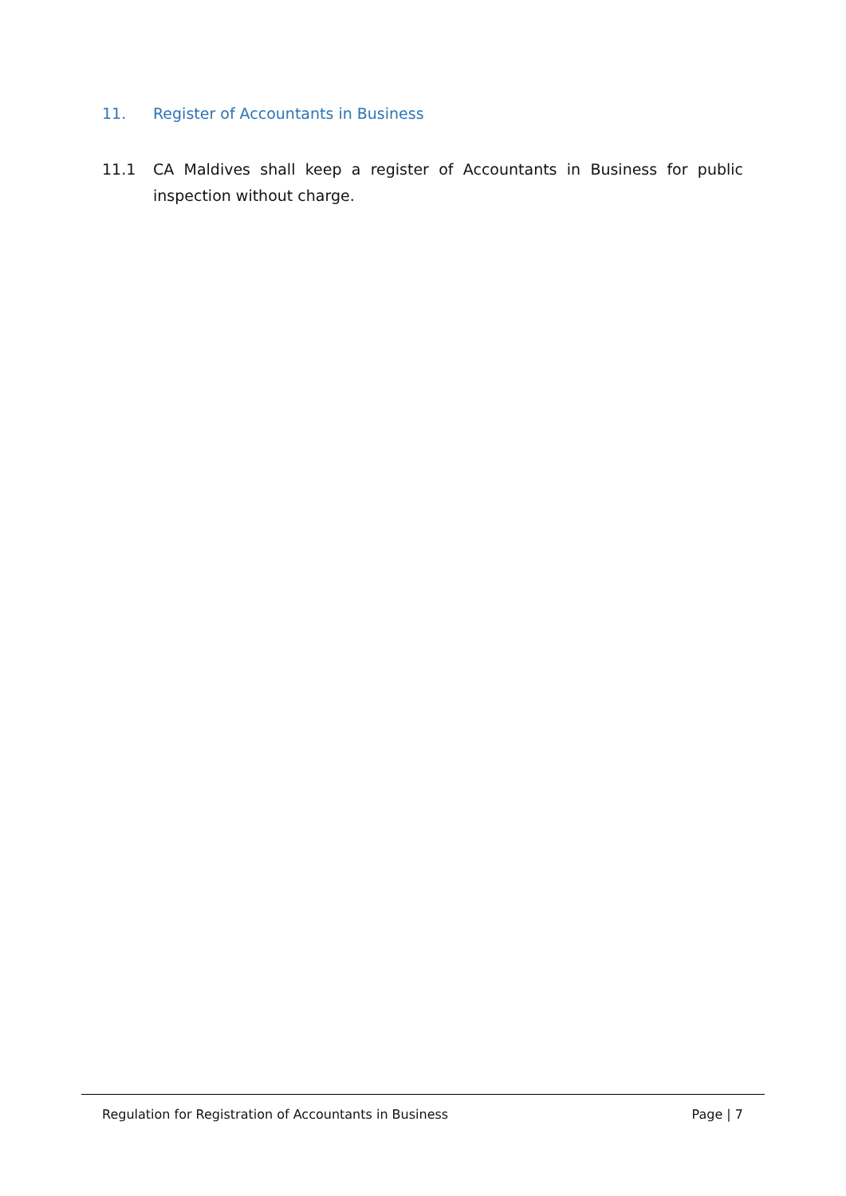11. Register of Accountants in Business
11.1 CA Maldives shall keep a register of Accountants in Business for public inspection without charge.
Regulation for Registration of Accountants in Business Page | 7